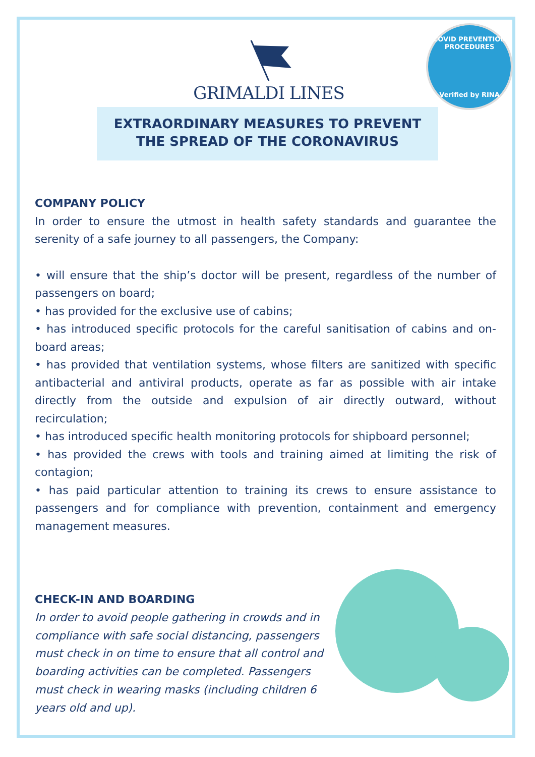GRIMALDI LINES
COVID PREVENTION PROCEDURES
Verified by RINA
EXTRAORDINARY MEASURES TO PREVENT
THE SPREAD OF THE CORONAVIRUS
COMPANY POLICY
In order to ensure the utmost in health safety standards and guarantee the serenity of a safe journey to all passengers, the Company:
• will ensure that the ship’s doctor will be present, regardless of the number of passengers on board;
• has provided for the exclusive use of cabins;
• has introduced specific protocols for the careful sanitisation of cabins and on-board areas;
• has provided that ventilation systems, whose filters are sanitized with specific antibacterial and antiviral products, operate as far as possible with air intake directly from the outside and expulsion of air directly outward, without recirculation;
• has introduced specific health monitoring protocols for shipboard personnel;
• has provided the crews with tools and training aimed at limiting the risk of contagion;
• has paid particular attention to training its crews to ensure assistance to passengers and for compliance with prevention, containment and emergency management measures.
CHECK-IN AND BOARDING
In order to avoid people gathering in crowds and in compliance with safe social distancing, passengers must check in on time to ensure that all control and boarding activities can be completed. Passengers must check in wearing masks (including children 6 years old and up).